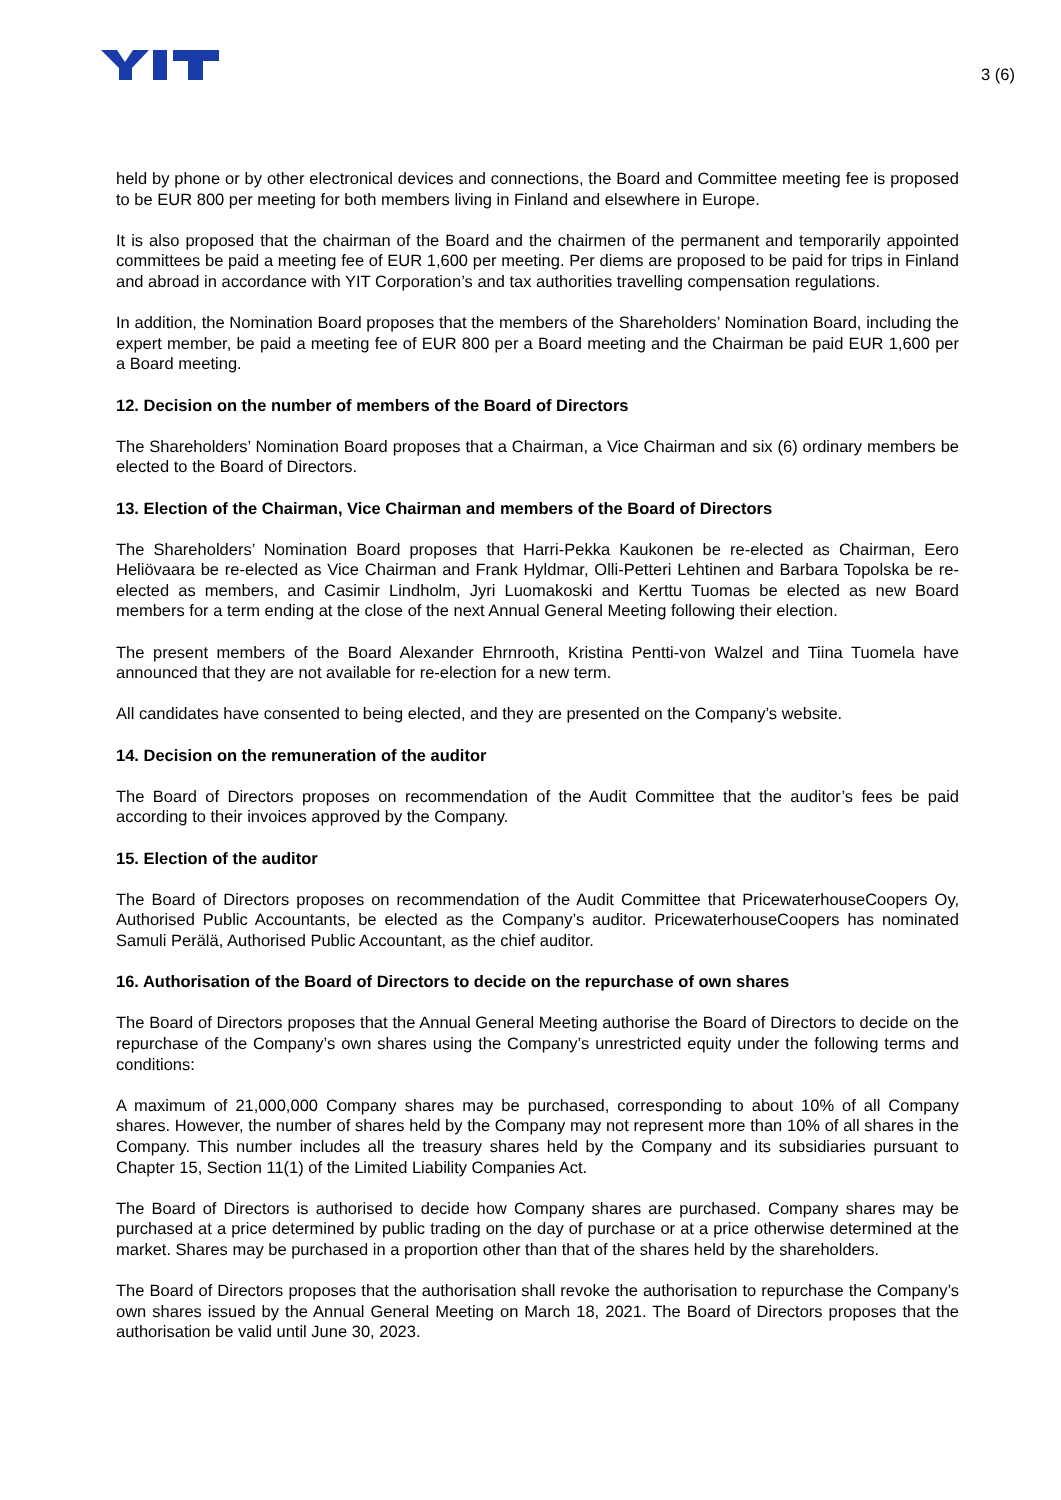3 (6)
held by phone or by other electronical devices and connections, the Board and Committee meeting fee is proposed to be EUR 800 per meeting for both members living in Finland and elsewhere in Europe.
It is also proposed that the chairman of the Board and the chairmen of the permanent and temporarily appointed committees be paid a meeting fee of EUR 1,600 per meeting. Per diems are proposed to be paid for trips in Finland and abroad in accordance with YIT Corporation’s and tax authorities travelling compensation regulations.
In addition, the Nomination Board proposes that the members of the Shareholders’ Nomination Board, including the expert member, be paid a meeting fee of EUR 800 per a Board meeting and the Chairman be paid EUR 1,600 per a Board meeting.
12. Decision on the number of members of the Board of Directors
The Shareholders’ Nomination Board proposes that a Chairman, a Vice Chairman and six (6) ordinary members be elected to the Board of Directors.
13. Election of the Chairman, Vice Chairman and members of the Board of Directors
The Shareholders’ Nomination Board proposes that Harri-Pekka Kaukonen be re-elected as Chairman, Eero Heliövaara be re-elected as Vice Chairman and Frank Hyldmar, Olli-Petteri Lehtinen and Barbara Topolska be re-elected as members, and Casimir Lindholm, Jyri Luomakoski and Kerttu Tuomas be elected as new Board members for a term ending at the close of the next Annual General Meeting following their election.
The present members of the Board Alexander Ehrnrooth, Kristina Pentti-von Walzel and Tiina Tuomela have announced that they are not available for re-election for a new term.
All candidates have consented to being elected, and they are presented on the Company’s website.
14. Decision on the remuneration of the auditor
The Board of Directors proposes on recommendation of the Audit Committee that the auditor’s fees be paid according to their invoices approved by the Company.
15. Election of the auditor
The Board of Directors proposes on recommendation of the Audit Committee that PricewaterhouseCoopers Oy, Authorised Public Accountants, be elected as the Company’s auditor. PricewaterhouseCoopers has nominated Samuli Perälä, Authorised Public Accountant, as the chief auditor.
16. Authorisation of the Board of Directors to decide on the repurchase of own shares
The Board of Directors proposes that the Annual General Meeting authorise the Board of Directors to decide on the repurchase of the Company’s own shares using the Company’s unrestricted equity under the following terms and conditions:
A maximum of 21,000,000 Company shares may be purchased, corresponding to about 10% of all Company shares. However, the number of shares held by the Company may not represent more than 10% of all shares in the Company. This number includes all the treasury shares held by the Company and its subsidiaries pursuant to Chapter 15, Section 11(1) of the Limited Liability Companies Act.
The Board of Directors is authorised to decide how Company shares are purchased. Company shares may be purchased at a price determined by public trading on the day of purchase or at a price otherwise determined at the market. Shares may be purchased in a proportion other than that of the shares held by the shareholders.
The Board of Directors proposes that the authorisation shall revoke the authorisation to repurchase the Company’s own shares issued by the Annual General Meeting on March 18, 2021. The Board of Directors proposes that the authorisation be valid until June 30, 2023.